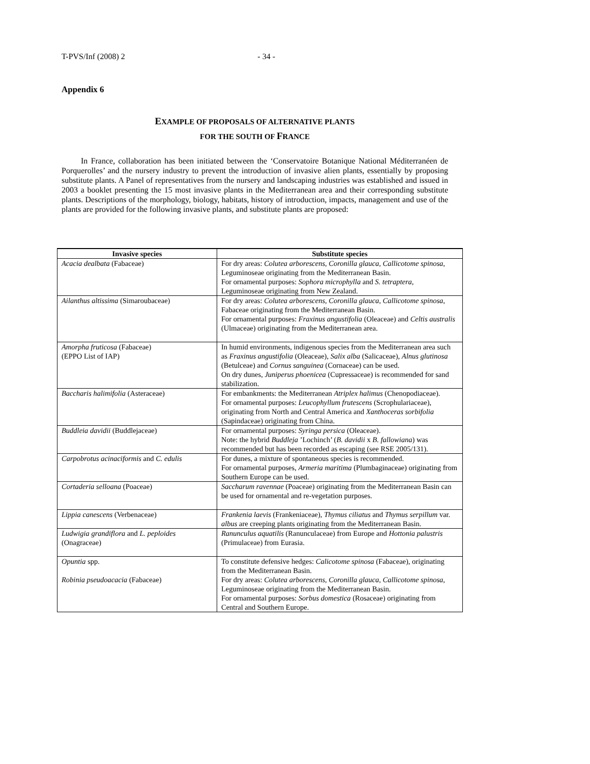T-PVS/Inf (2008) 2 - 34 -
Appendix 6
EXAMPLE OF PROPOSALS OF ALTERNATIVE PLANTS
FOR THE SOUTH OF FRANCE
In France, collaboration has been initiated between the ‘Conservatoire Botanique National Méditerranéen de Porquerolles’ and the nursery industry to prevent the introduction of invasive alien plants, essentially by proposing substitute plants. A Panel of representatives from the nursery and landscaping industries was established and issued in 2003 a booklet presenting the 15 most invasive plants in the Mediterranean area and their corresponding substitute plants. Descriptions of the morphology, biology, habitats, history of introduction, impacts, management and use of the plants are provided for the following invasive plants, and substitute plants are proposed:
| Invasive species | Substitute species |
| --- | --- |
| Acacia dealbata (Fabaceae) | For dry areas: Colutea arborescens, Coronilla glauca, Callicotome spinosa , Leguminoseae originating from the Mediterranean Basin. For ornamental purposes: Sophora microphylla and S. tetraptera , Leguminoseae originating from New Zealand. |
| Ailanthus altissima (Simaroubaceae) | For dry areas: Colutea arborescens, Coronilla glauca, Callicotome spinosa , Fabaceae originating from the Mediterranean Basin. For ornamental purposes: Fraxinus angustifolia (Oleaceae) and Celtis australis (Ulmaceae) originating from the Mediterranean area. |
| Amorpha fruticosa (Fabaceae) (EPPO List of IAP) | In humid environments, indigenous species from the Mediterranean area such as Fraxinus angustifolia (Oleaceae), Salix alba (Salicaceae), Alnus glutinosa (Betulceae) and Cornus sanguinea (Cornaceae) can be used. On dry dunes, Juniperus phoenicea (Cupressaceae) is recommended for sand stabilization. |
| Baccharis halimifolia (Asteraceae) | For embankments: the Mediterranean Atriplex halimus (Chenopodiaceae). For ornamental purposes: Leucophyllum frutescens (Scrophulariaceae), originating from North and Central America and Xanthoceras sorbifolia (Sapindaceae) originating from China. |
| Buddleia davidii (Buddlejaceae) | For ornamental purposes: Syringa persica (Oleaceae). Note: the hybrid Buddleja ’Lochinch’ ( B. davidii x B. fallowiana ) was recommended but has been recorded as escaping (see RSE 2005/131). |
| Carpobrotus acinaciformis and C. edulis | For dunes, a mixture of spontaneous species is recommended. For ornamental purposes, Armeria maritima (Plumbaginaceae) originating from Southern Europe can be used. |
| Cortaderia selloana (Poaceae) | Saccharum ravennae (Poaceae) originating from the Mediterranean Basin can be used for ornamental and re-vegetation purposes. |
| Lippia canescens (Verbenaceae) | Frankenia laevis (Frankeniaceae), Thymus ciliatus and Thymus serpillum var. albus are creeping plants originating from the Mediterranean Basin. |
| Ludwigia grandiflora and L. peploides (Onagraceae) | Ranunculus aquatilis (Ranunculaceae) from Europe and Hottonia palustris (Primulaceae) from Eurasia. |
| Opuntia spp. Robinia pseudoacacia (Fabaceae) | To constitute defensive hedges: Calicotome spinosa (Fabaceae), originating from the Mediterranean Basin. For dry areas: Colutea arborescens, Coronilla glauca, Callicotome spinosa , Leguminoseae originating from the Mediterranean Basin. For ornamental purposes: Sorbus domestica (Rosaceae) originating from Central and Southern Europe. |